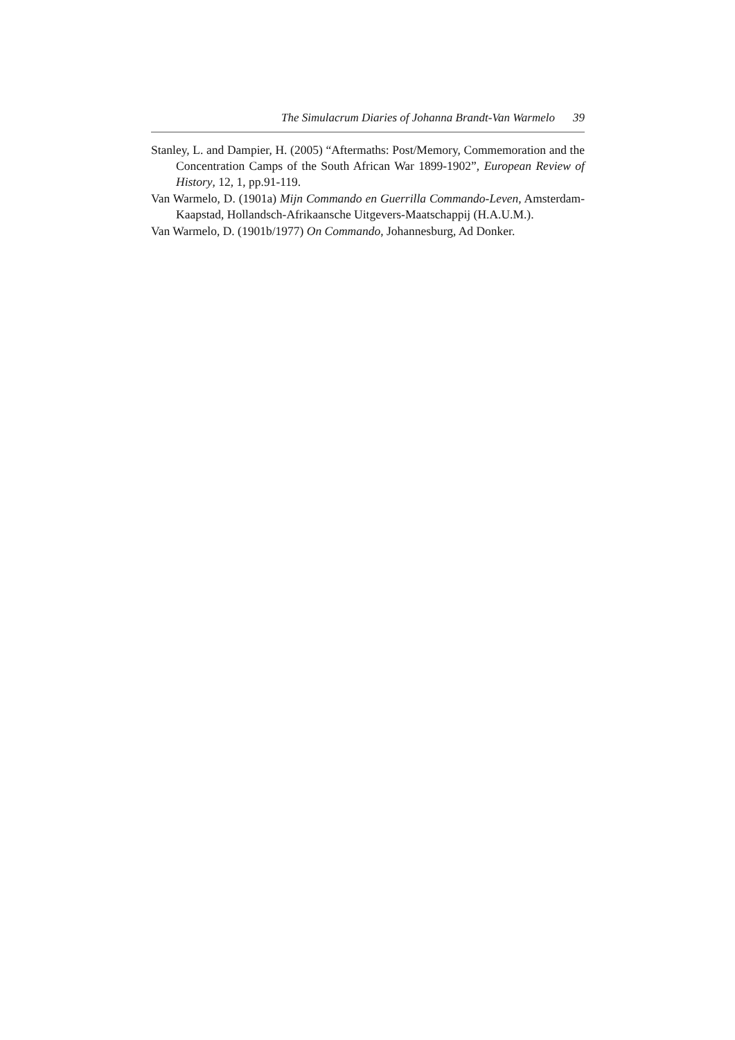The Simulacrum Diaries of Johanna Brandt-Van Warmelo 39
Stanley, L. and Dampier, H. (2005) “Aftermaths: Post/Memory, Commemoration and the Concentration Camps of the South African War 1899-1902”, European Review of History, 12, 1, pp.91-119.
Van Warmelo, D. (1901a) Mijn Commando en Guerrilla Commando-Leven, Amsterdam-Kaapstad, Hollandsch-Afrikaansche Uitgevers-Maatschappij (H.A.U.M.).
Van Warmelo, D. (1901b/1977) On Commando, Johannesburg, Ad Donker.